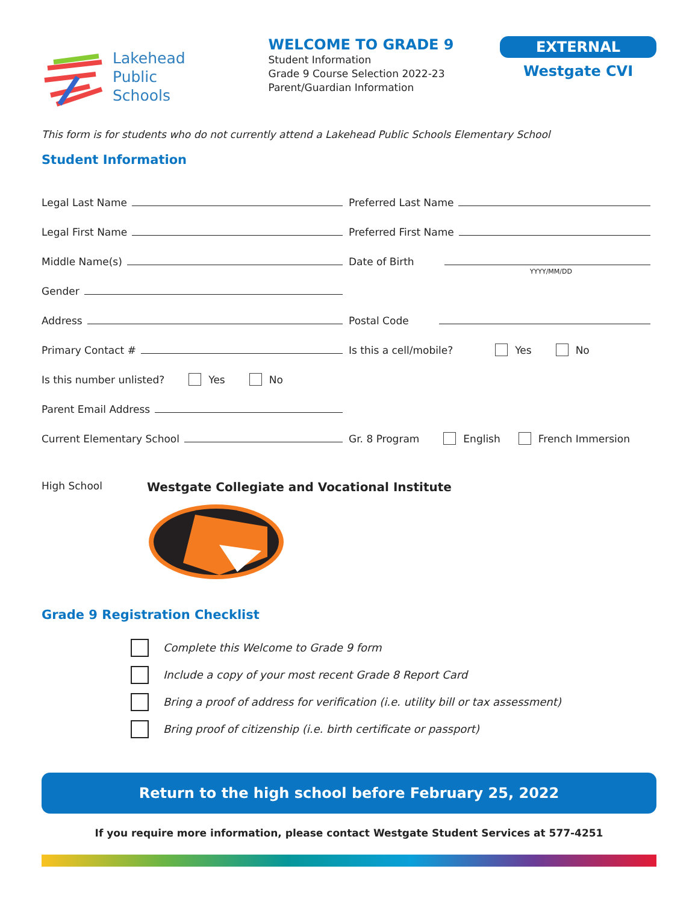Lakehead
Public
Schools
WELCOME TO GRADE 9
Student Information
Grade 9 Course Selection 2022-23
Parent/Guardian Information
EXTERNAL
Westgate CVI
This form is for students who do not currently attend a Lakehead Public Schools Elementary School
Student Information
Legal Last Name
Preferred Last Name
Legal First Name
Preferred First Name
Middle Name(s)
Date of Birth
YYYY/MM/DD
Gender
Address
Postal Code
Primary Contact #
Is this a cell/mobile? Yes No
Is this number unlisted? Yes No
Parent Email Address
Current Elementary School
Gr. 8 Program English French Immersion
High School
Westgate Collegiate and Vocational Institute
Grade 9 Registration Checklist
Complete this Welcome to Grade 9 form
Include a copy of your most recent Grade 8 Report Card
Bring a proof of address for verification (i.e. utility bill or tax assessment)
Bring proof of citizenship (i.e. birth certificate or passport)
Return to the high school before February 25, 2022
If you require more information, please contact Westgate Student Services at 577-4251